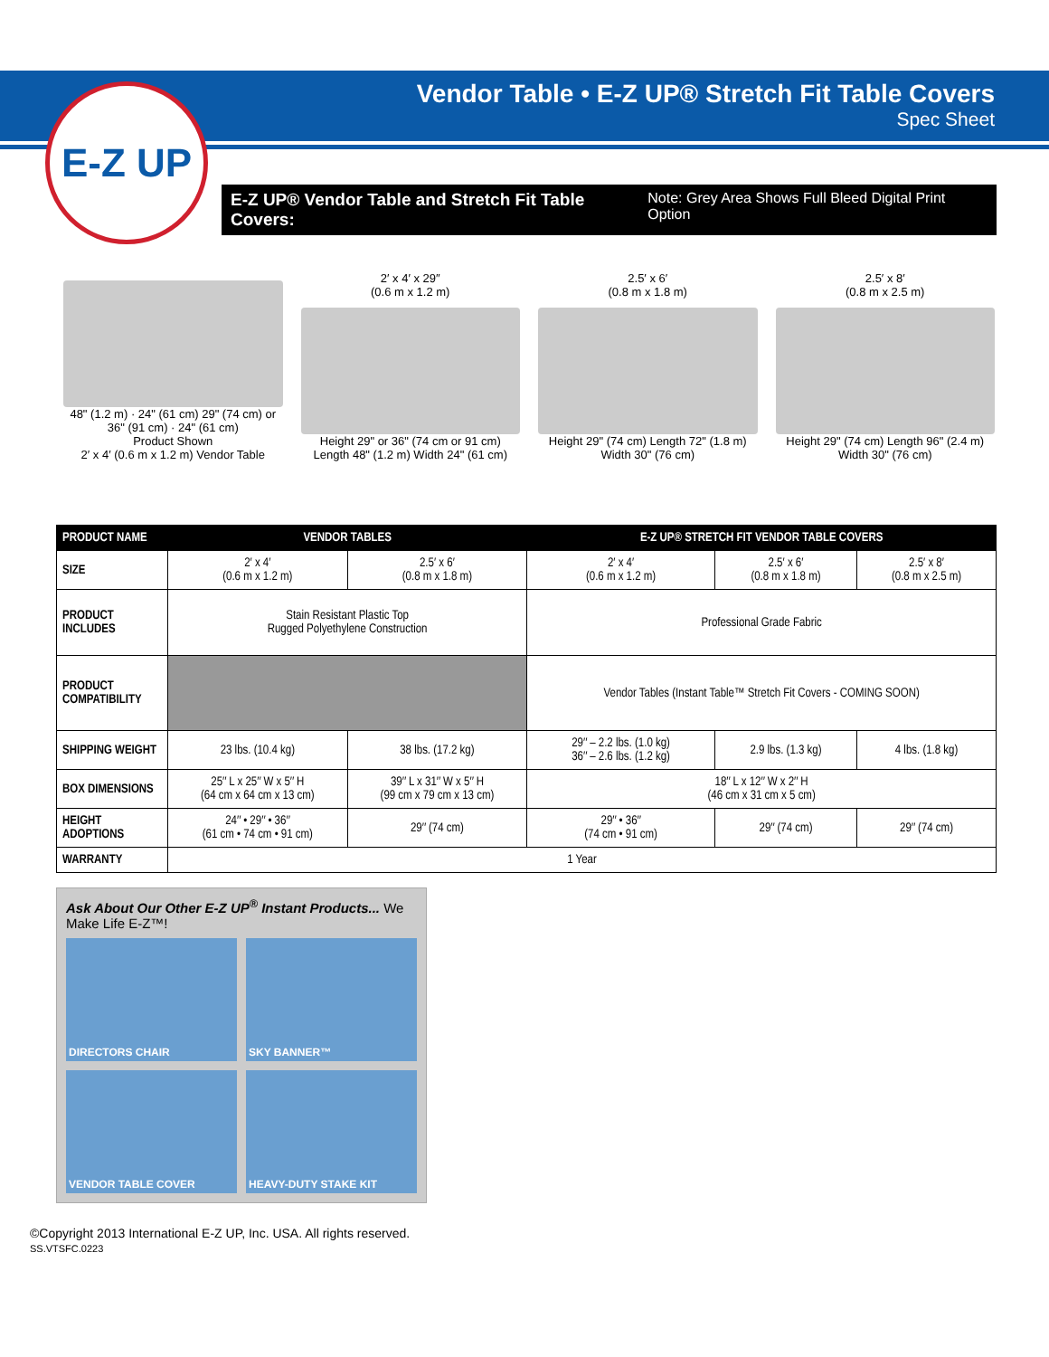E-Z UP
Vendor Table • E-Z UP® Stretch Fit Table Covers
Spec Sheet
E-Z UP® Vendor Table and Stretch Fit Table Covers: Note: Grey Area Shows Full Bleed Digital Print Option
48" (1.2 m) · 24" (61 cm) 29" (74 cm) or 36" (91 cm) · 24" (61 cm)
Product Shown
2′ x 4′ (0.6 m x 1.2 m) Vendor Table
2′ x 4′ x 29″
(0.6 m x 1.2 m)
Height 29" or 36" (74 cm or 91 cm) Length 48" (1.2 m) Width 24" (61 cm)
2.5′ x 6′
(0.8 m x 1.8 m)
Height 29" (74 cm) Length 72" (1.8 m) Width 30" (76 cm)
2.5′ x 8′
(0.8 m x 2.5 m)
Height 29" (74 cm) Length 96" (2.4 m) Width 30" (76 cm)
| PRODUCT NAME | VENDOR TABLES | | E-Z UP® STRETCH FIT VENDOR TABLE COVERS | | |
| --- | --- | --- | --- | --- | --- |
| SIZE | 2′ x 4′ (0.6 m x 1.2 m) | 2.5′ x 6′ (0.8 m x 1.8 m) | 2′ x 4′ (0.6 m x 1.2 m) | 2.5′ x 6′ (0.8 m x 1.8 m) | 2.5′ x 8′ (0.8 m x 2.5 m) |
| PRODUCT INCLUDES | Stain Resistant Plastic Top Rugged Polyethylene Construction | | Professional Grade Fabric | | |
| PRODUCT COMPATIBILITY | | | Vendor Tables (Instant Table™ Stretch Fit Covers - COMING SOON) | | |
| SHIPPING WEIGHT | 23 lbs. (10.4 kg) | 38 lbs. (17.2 kg) | 29″ – 2.2 lbs. (1.0 kg) 36″ – 2.6 lbs. (1.2 kg) | 2.9 lbs. (1.3 kg) | 4 lbs. (1.8 kg) |
| BOX DIMENSIONS | 25″ L x 25″ W x 5″ H (64 cm x 64 cm x 13 cm) | 39″ L x 31″ W x 5″ H (99 cm x 79 cm x 13 cm) | 18″ L x 12″ W x 2″ H (46 cm x 31 cm x 5 cm) | | |
| HEIGHT ADOPTIONS | 24″ • 29″ • 36″ (61 cm • 74 cm • 91 cm) | 29″ (74 cm) | 29″ • 36″ (74 cm • 91 cm) | 29″ (74 cm) | 29″ (74 cm) |
| WARRANTY | 1 Year | | | | |
Ask About Our Other E-Z UP<sup>®</sup> Instant Products... We Make Life E-Z™!
DIRECTORS CHAIR
SKY BANNER™
VENDOR TABLE COVER
HEAVY-DUTY STAKE KIT
©Copyright 2013 International E-Z UP, Inc. USA. All rights reserved.
SS.VTSFC.0223